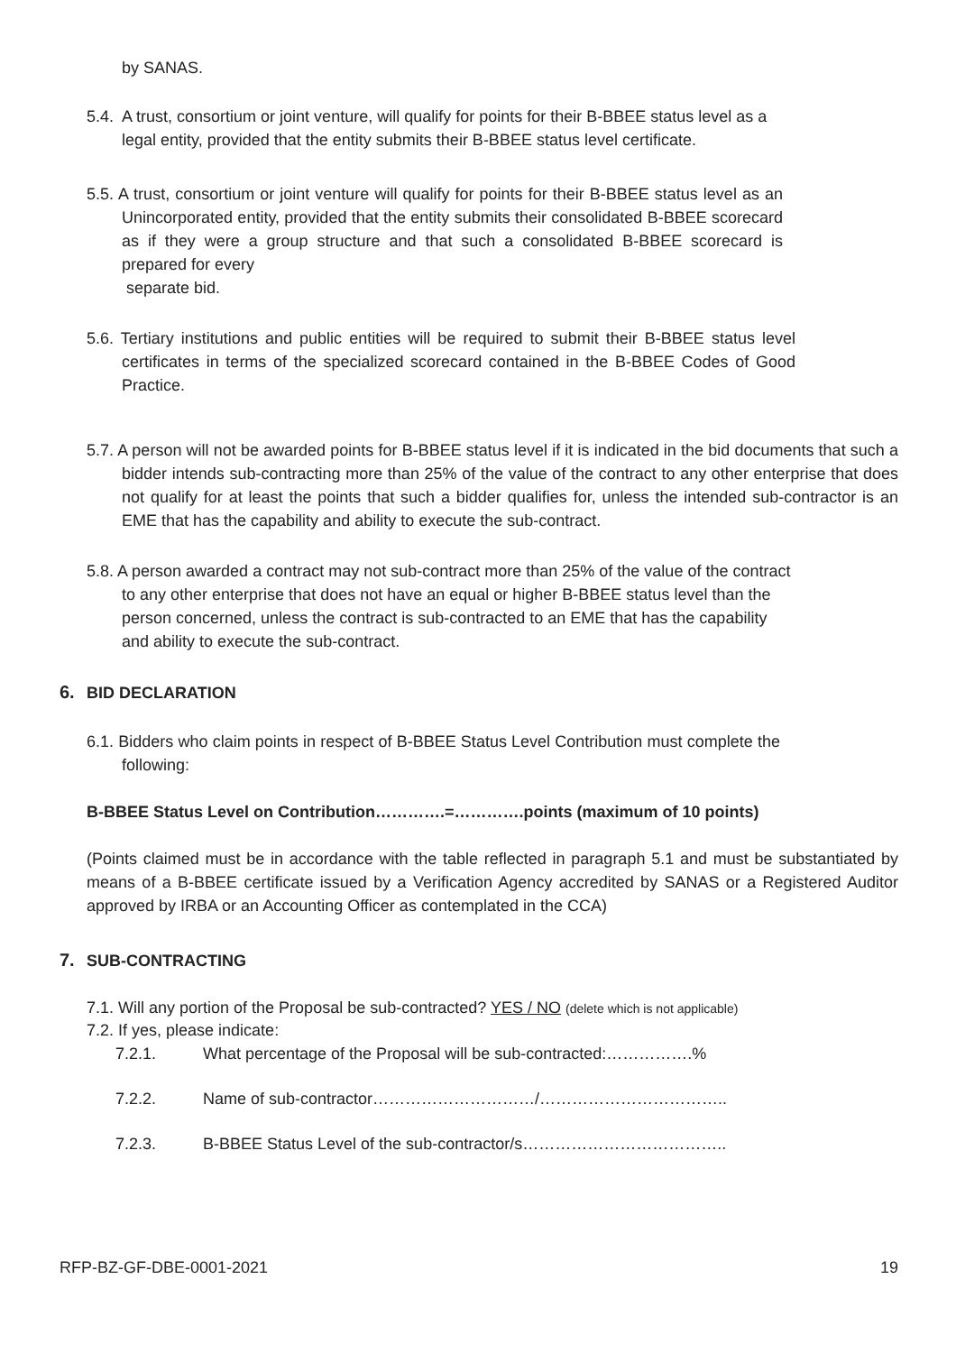by SANAS.
5.4. A trust, consortium or joint venture, will qualify for points for their B-BBEE status level as a legal entity, provided that the entity submits their B-BBEE status level certificate.
5.5. A trust, consortium or joint venture will qualify for points for their B-BBEE status level as an Unincorporated entity, provided that the entity submits their consolidated B-BBEE scorecard as if they were a group structure and that such a consolidated B-BBEE scorecard is prepared for every
separate bid.
5.6. Tertiary institutions and public entities will be required to submit their B-BBEE status level certificates in terms of the specialized scorecard contained in the B-BBEE Codes of Good Practice.
5.7. A person will not be awarded points for B-BBEE status level if it is indicated in the bid documents that such a bidder intends sub-contracting more than 25% of the value of the contract to any other enterprise that does not qualify for at least the points that such a bidder qualifies for, unless the intended sub-contractor is an EME that has the capability and ability to execute the sub-contract.
5.8. A person awarded a contract may not sub-contract more than 25% of the value of the contract to any other enterprise that does not have an equal or higher B-BBEE status level than the person concerned, unless the contract is sub-contracted to an EME that has the capability and ability to execute the sub-contract.
6. BID DECLARATION
6.1. Bidders who claim points in respect of B-BBEE Status Level Contribution must complete the following:
B-BBEE Status Level on Contribution………….=………….points (maximum of 10 points)
(Points claimed must be in accordance with the table reflected in paragraph 5.1 and must be substantiated by means of a B-BBEE certificate issued by a Verification Agency accredited by SANAS or a Registered Auditor approved by IRBA or an Accounting Officer as contemplated in the CCA)
7. SUB-CONTRACTING
7.1. Will any portion of the Proposal be sub-contracted? YES / NO (delete which is not applicable)
7.2. If yes, please indicate:
7.2.1. What percentage of the Proposal will be sub-contracted:…………….%
7.2.2. Name of sub-contractor…………………………/……………………………..
7.2.3. B-BBEE Status Level of the sub-contractor/s………………………………..
RFP-BZ-GF-DBE-0001-2021 19